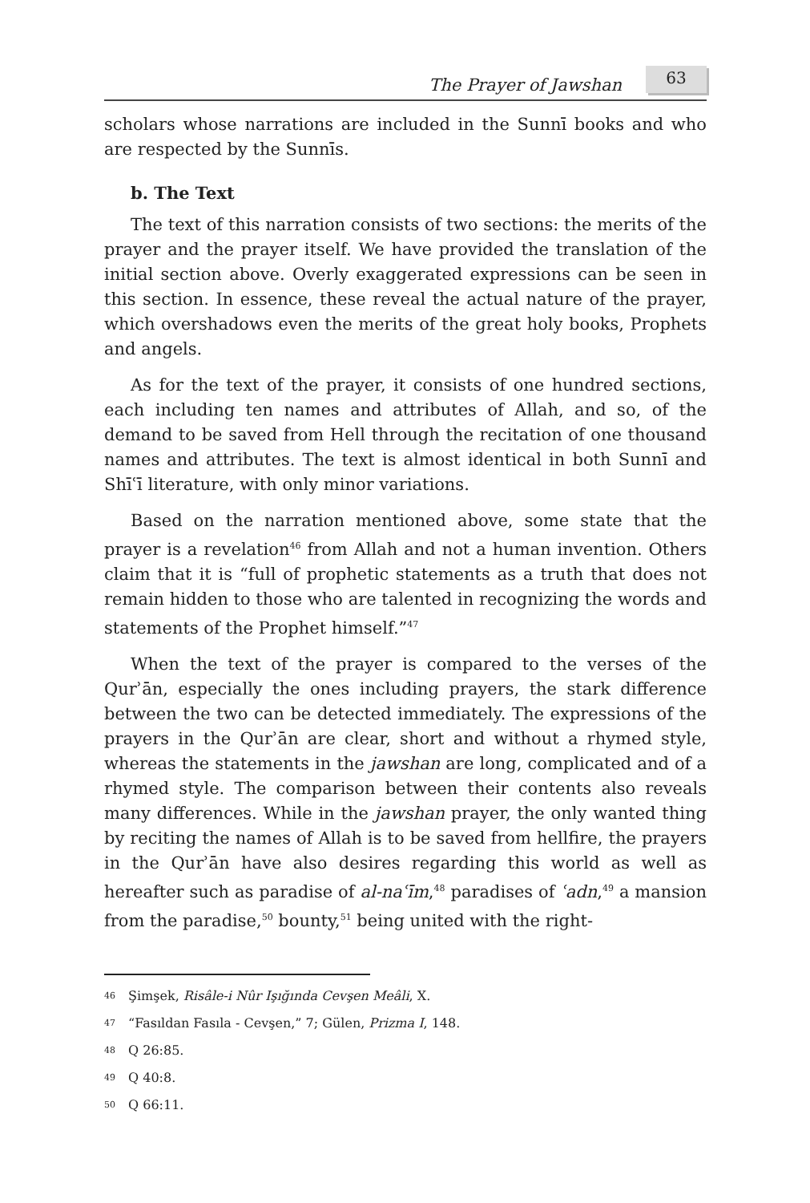The Prayer of Jawshan
63
scholars whose narrations are included in the Sunnī books and who are respected by the Sunnīs.
b. The Text
The text of this narration consists of two sections: the merits of the prayer and the prayer itself. We have provided the translation of the initial section above. Overly exaggerated expressions can be seen in this section. In essence, these reveal the actual nature of the prayer, which overshadows even the merits of the great holy books, Prophets and angels.
As for the text of the prayer, it consists of one hundred sections, each including ten names and attributes of Allah, and so, of the demand to be saved from Hell through the recitation of one thousand names and attributes. The text is almost identical in both Sunnī and Shīʿī literature, with only minor variations.
Based on the narration mentioned above, some state that the prayer is a revelation<sup>46</sup> from Allah and not a human invention. Others claim that it is “full of prophetic statements as a truth that does not remain hidden to those who are talented in recognizing the words and statements of the Prophet himself.”<sup>47</sup>
When the text of the prayer is compared to the verses of the Qurʾān, especially the ones including prayers, the stark difference between the two can be detected immediately. The expressions of the prayers in the Qurʾān are clear, short and without a rhymed style, whereas the statements in the jawshan are long, complicated and of a rhymed style. The comparison between their contents also reveals many differences. While in the jawshan prayer, the only wanted thing by reciting the names of Allah is to be saved from hellfire, the prayers in the Qurʾān have also desires regarding this world as well as hereafter such as paradise of al-naʿīm,<sup>48</sup> paradises of ʿadn,<sup>49</sup> a mansion from the paradise,<sup>50</sup> bounty,<sup>51</sup> being united with the right-
46 Şimşek, Risâle-i Nûr Işığında Cevşen Meâli, X.
47 “Fasıldan Fasıla - Cevşen,” 7; Gülen, Prizma I, 148.
48 Q 26:85.
49 Q 40:8.
50 Q 66:11.